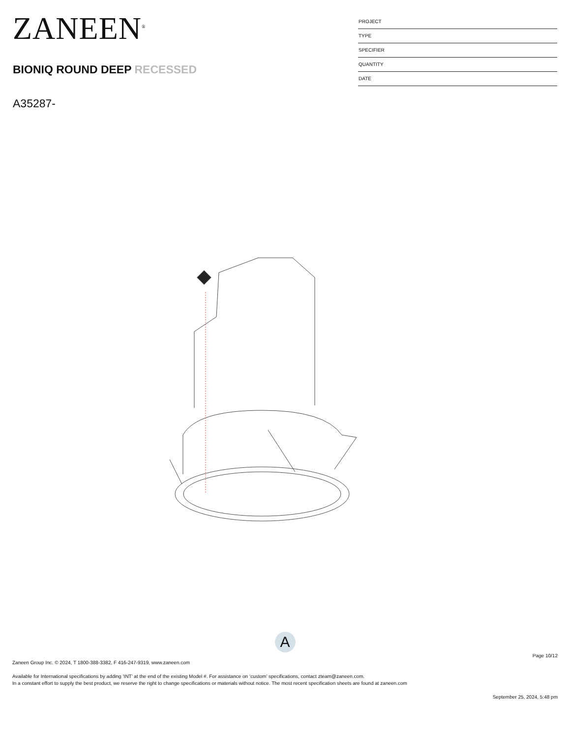ZANEEN<sup>®</sup>
BIONIQ ROUND DEEP RECESSED
A35287-
PROJECT
TYPE
SPECIFIER
QUANTITY
DATE
A
Page 10/12
Zaneen Group Inc. © 2024, T 1800-388-3382, F 416-247-9319, www.zaneen.com
Available for International specifications by adding ‘INT’ at the end of the existing Model #. For assistance on ‘custom’ specifications, contact zteam@zaneen.com.
In a constant effort to supply the best product, we reserve the right to change specifications or materials without notice. The most recent specification sheets are found at zaneen.com
September 25, 2024, 5:48 pm